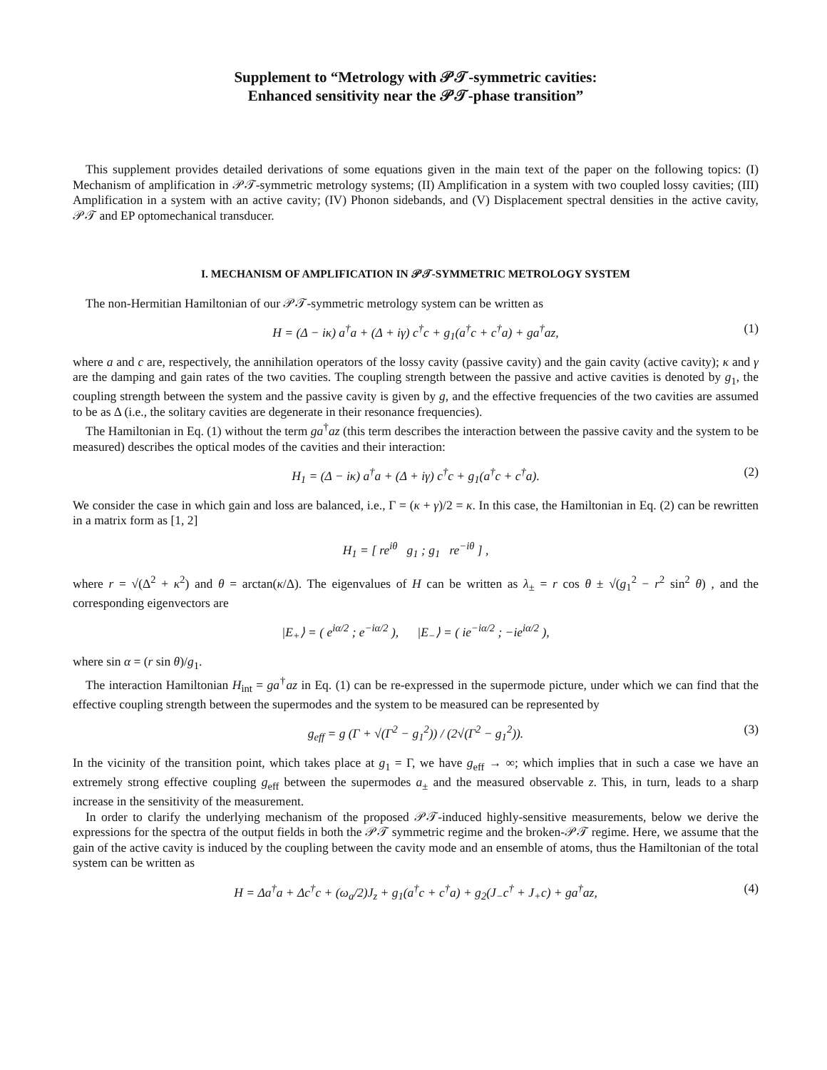Supplement to “Metrology with 𝒫𝒯-symmetric cavities:
Enhanced sensitivity near the 𝒫𝒯-phase transition”
This supplement provides detailed derivations of some equations given in the main text of the paper on the following topics: (I) Mechanism of amplification in 𝒫𝒯-symmetric metrology systems; (II) Amplification in a system with two coupled lossy cavities; (III) Amplification in a system with an active cavity; (IV) Phonon sidebands, and (V) Displacement spectral densities in the active cavity, 𝒫𝒯 and EP optomechanical transducer.
I. MECHANISM OF AMPLIFICATION IN 𝒫𝒯-SYMMETRIC METROLOGY SYSTEM
The non-Hermitian Hamiltonian of our 𝒫𝒯-symmetric metrology system can be written as
H = (Δ − iκ) a<sup>†</sup>a + (Δ + iγ) c<sup>†</sup>c + g<sub>1</sub>(a<sup>†</sup>c + c<sup>†</sup>a) + ga<sup>†</sup>az, (1)
where a and c are, respectively, the annihilation operators of the lossy cavity (passive cavity) and the gain cavity (active cavity); κ and γ are the damping and gain rates of the two cavities. The coupling strength between the passive and active cavities is denoted by g<sub>1</sub>, the coupling strength between the system and the passive cavity is given by g, and the effective frequencies of the two cavities are assumed to be as Δ (i.e., the solitary cavities are degenerate in their resonance frequencies).
The Hamiltonian in Eq. (1) without the term ga<sup>†</sup>az (this term describes the interaction between the passive cavity and the system to be measured) describes the optical modes of the cavities and their interaction:
H<sub>1</sub> = (Δ − iκ) a<sup>†</sup>a + (Δ + iγ) c<sup>†</sup>c + g<sub>1</sub>(a<sup>†</sup>c + c<sup>†</sup>a). (2)
We consider the case in which gain and loss are balanced, i.e., Γ = (κ + γ)/2 = κ. In this case, the Hamiltonian in Eq. (2) can be rewritten in a matrix form as [1, 2]
H<sub>1</sub> = [ re<sup>iθ</sup> g<sub>1</sub> ; g<sub>1</sub> re<sup>−iθ</sup> ] ,
where r = √(Δ<sup>2</sup> + κ<sup>2</sup>) and θ = arctan(κ/Δ). The eigenvalues of H can be written as λ<sub>±</sub> = r cos θ ± √(g<sub>1</sub><sup>2</sup> − r<sup>2</sup> sin<sup>2</sup> θ) , and the corresponding eigenvectors are
|E<sub>+</sub>⟩ = ( e<sup>iα/2</sup> ; e<sup>−iα/2</sup> ), |E<sub>−</sub>⟩ = ( ie<sup>−iα/2</sup> ; −ie<sup>iα/2</sup> ),
where sin α = (r sin θ)/g<sub>1</sub>.
The interaction Hamiltonian H<sub>int</sub> = ga<sup>†</sup>az in Eq. (1) can be re-expressed in the supermode picture, under which we can find that the effective coupling strength between the supermodes and the system to be measured can be represented by
g<sub>eff</sub> = g (Γ + √(Γ<sup>2</sup> − g<sub>1</sub><sup>2</sup>)) / (2√(Γ<sup>2</sup> − g<sub>1</sub><sup>2</sup>)). (3)
In the vicinity of the transition point, which takes place at g<sub>1</sub> = Γ, we have g<sub>eff</sub> → ∞; which implies that in such a case we have an extremely strong effective coupling g<sub>eff</sub> between the supermodes a<sub>±</sub> and the measured observable z. This, in turn, leads to a sharp increase in the sensitivity of the measurement.
In order to clarify the underlying mechanism of the proposed 𝒫𝒯-induced highly-sensitive measurements, below we derive the expressions for the spectra of the output fields in both the 𝒫𝒯 symmetric regime and the broken-𝒫𝒯 regime. Here, we assume that the gain of the active cavity is induced by the coupling between the cavity mode and an ensemble of atoms, thus the Hamiltonian of the total system can be written as
H = Δa<sup>†</sup>a + Δc<sup>†</sup>c + (ω<sub>a</sub>/2)J<sub>z</sub> + g<sub>1</sub>(a<sup>†</sup>c + c<sup>†</sup>a) + g<sub>2</sub>(J<sub>−</sub>c<sup>†</sup> + J<sub>+</sub>c) + ga<sup>†</sup>az, (4)